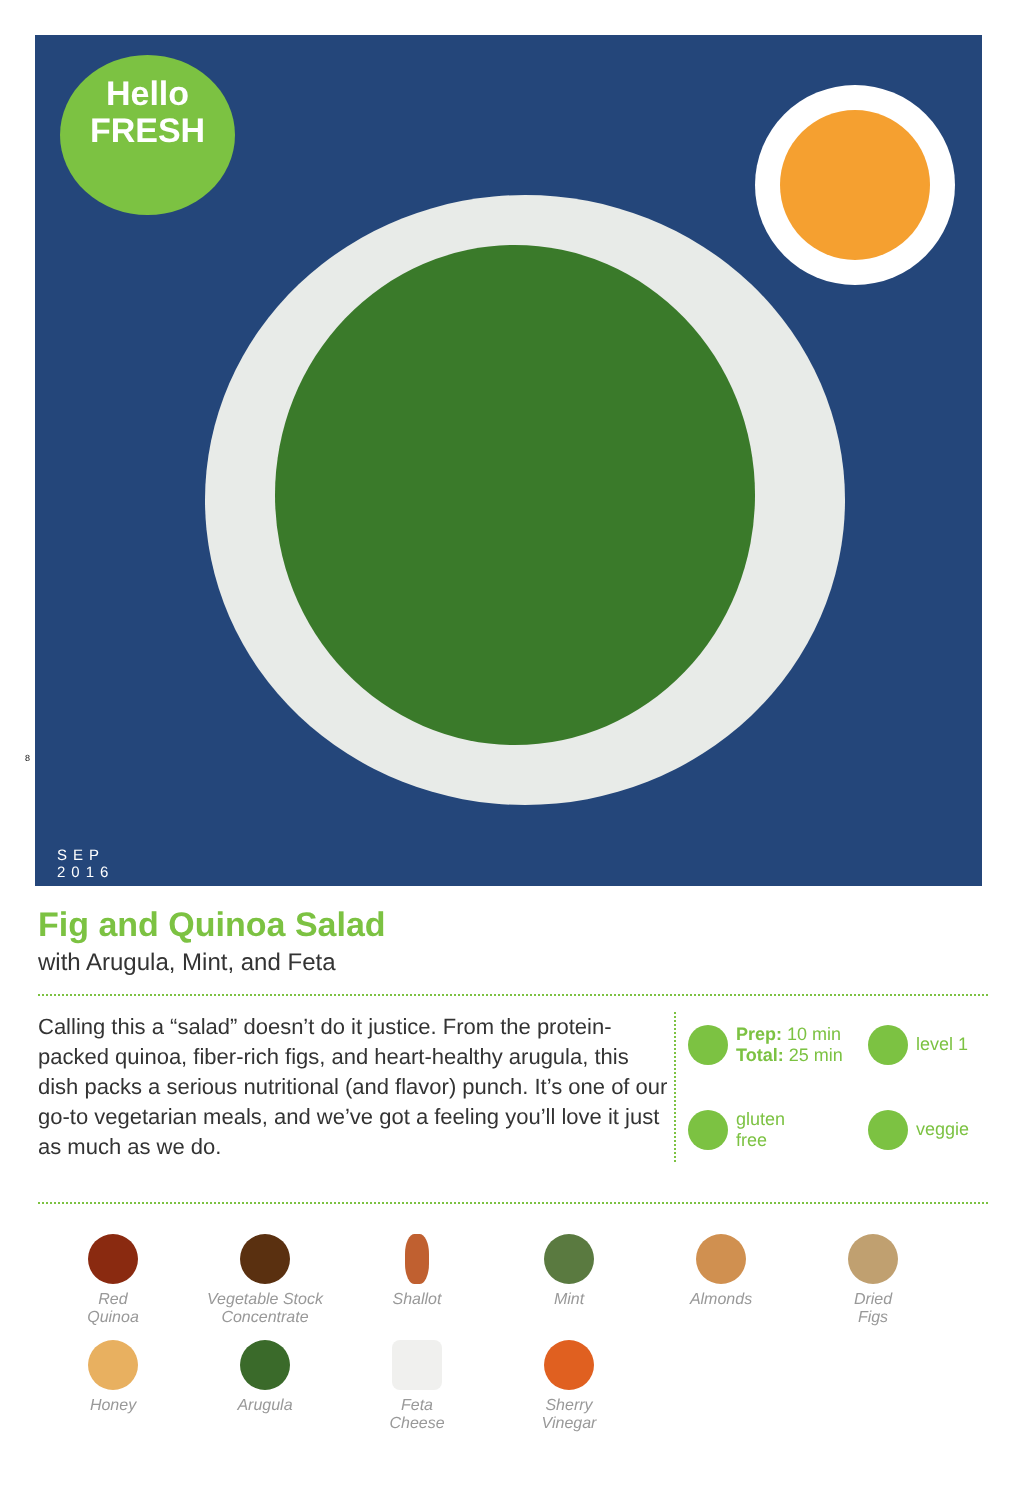Hello
FRESH
SEP
2016
8
Fig and Quinoa Salad
with Arugula, Mint, and Feta
Calling this a “salad” doesn’t do it justice. From the protein-packed quinoa, fiber-rich figs, and heart-healthy arugula, this dish packs a serious nutritional (and flavor) punch. It’s one of our go-to vegetarian meals, and we’ve got a feeling you’ll love it just as much as we do.
Prep: 10 min
Total: 25 min
level 1
gluten
free
veggie
Red
Quinoa
Vegetable Stock
Concentrate
Shallot
Mint
Almonds
Dried
Figs
Honey
Arugula
Feta
Cheese
Sherry
Vinegar